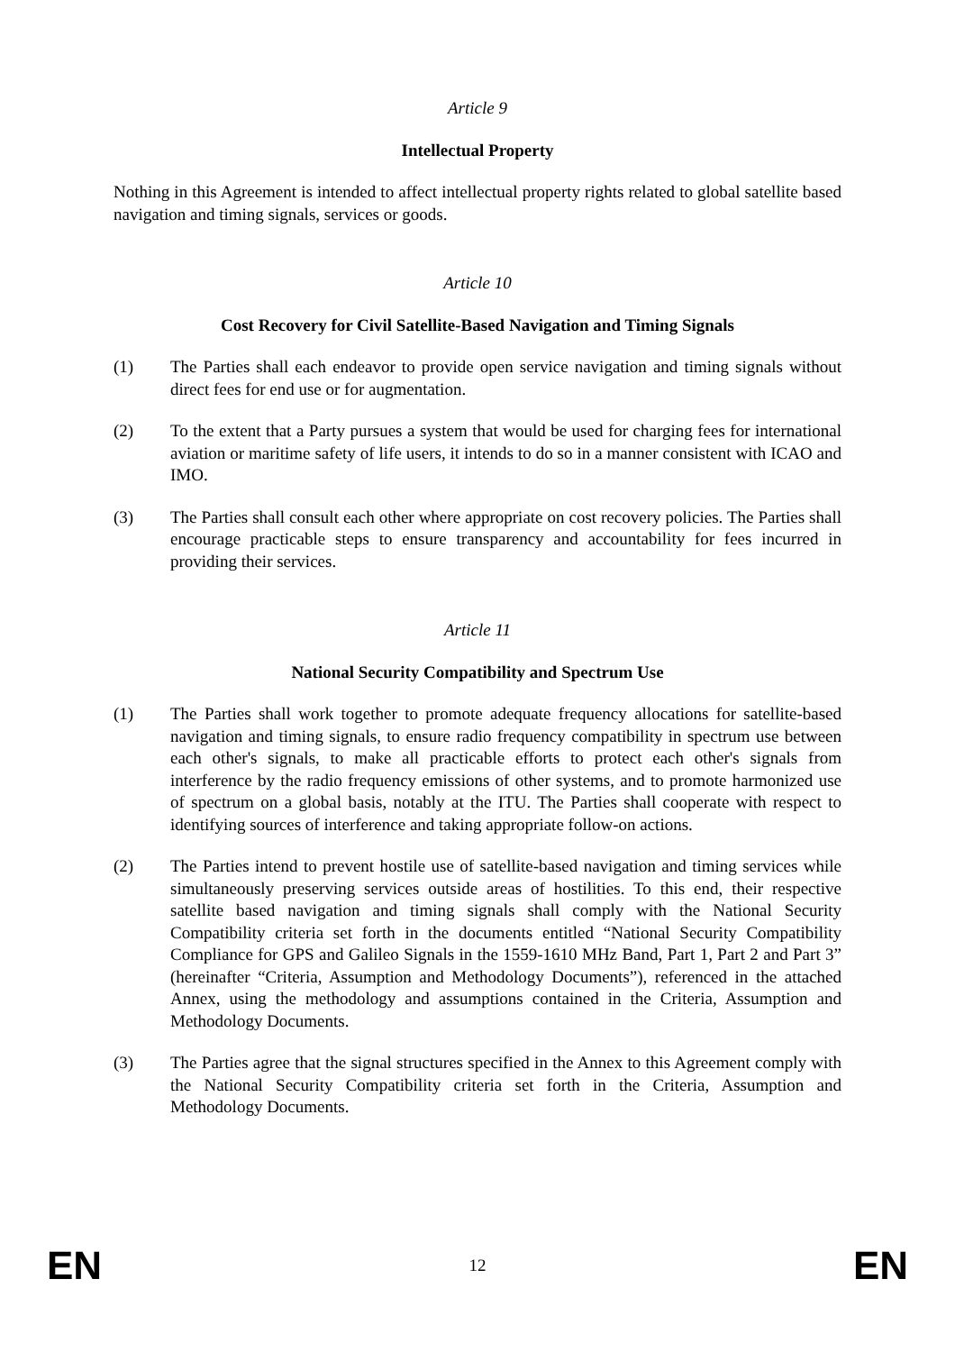Article 9
Intellectual Property
Nothing in this Agreement is intended to affect intellectual property rights related to global satellite based navigation and timing signals, services or goods.
Article 10
Cost Recovery for Civil Satellite-Based Navigation and Timing Signals
(1) The Parties shall each endeavor to provide open service navigation and timing signals without direct fees for end use or for augmentation.
(2) To the extent that a Party pursues a system that would be used for charging fees for international aviation or maritime safety of life users, it intends to do so in a manner consistent with ICAO and IMO.
(3) The Parties shall consult each other where appropriate on cost recovery policies. The Parties shall encourage practicable steps to ensure transparency and accountability for fees incurred in providing their services.
Article 11
National Security Compatibility and Spectrum Use
(1) The Parties shall work together to promote adequate frequency allocations for satellite-based navigation and timing signals, to ensure radio frequency compatibility in spectrum use between each other's signals, to make all practicable efforts to protect each other's signals from interference by the radio frequency emissions of other systems, and to promote harmonized use of spectrum on a global basis, notably at the ITU. The Parties shall cooperate with respect to identifying sources of interference and taking appropriate follow-on actions.
(2) The Parties intend to prevent hostile use of satellite-based navigation and timing services while simultaneously preserving services outside areas of hostilities. To this end, their respective satellite based navigation and timing signals shall comply with the National Security Compatibility criteria set forth in the documents entitled “National Security Compatibility Compliance for GPS and Galileo Signals in the 1559-1610 MHz Band, Part 1, Part 2 and Part 3” (hereinafter “Criteria, Assumption and Methodology Documents”), referenced in the attached Annex, using the methodology and assumptions contained in the Criteria, Assumption and Methodology Documents.
(3) The Parties agree that the signal structures specified in the Annex to this Agreement comply with the National Security Compatibility criteria set forth in the Criteria, Assumption and Methodology Documents.
EN
12
EN